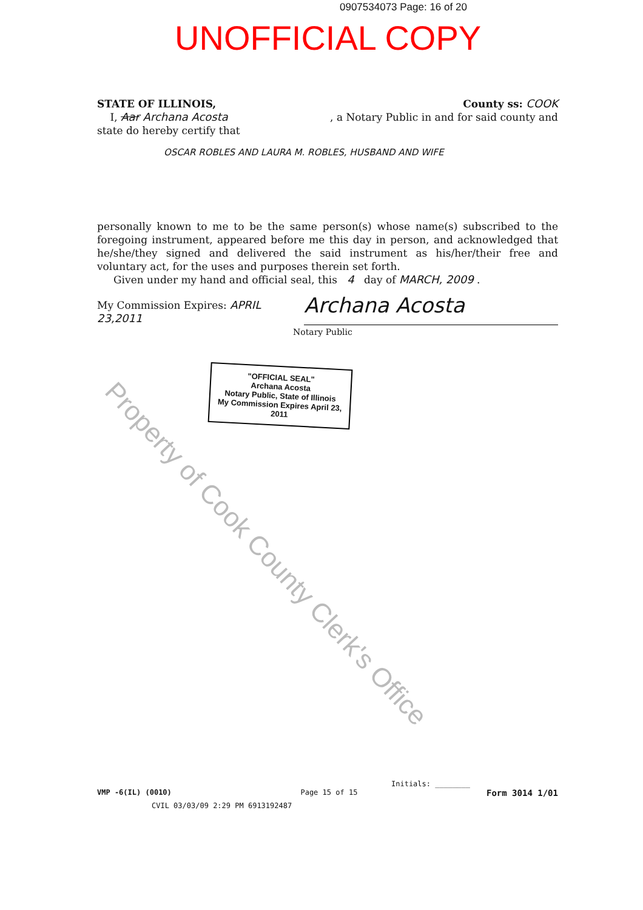0907534073 Page: 16 of 20
UNOFFICIAL COPY
STATE OF ILLINOIS, County ss: COOK
I, Aar Archana Acosta, a Notary Public in and for said county and
state do hereby certify that
OSCAR ROBLES AND LAURA M. ROBLES, HUSBAND AND WIFE
personally known to me to be the same person(s) whose name(s) subscribed to the foregoing instrument, appeared before me this day in person, and acknowledged that he/she/they signed and delivered the said instrument as his/her/their free and voluntary act, for the uses and purposes therein set forth.
Given under my hand and official seal, this 4 day of MARCH, 2009 .
My Commission Expires: APRIL 23,2011 Archana Acosta
Notary Public
"OFFICIAL SEAL"
Archana Acosta
Notary Public, State of Illinois
My Commission Expires April 23, 2011
Property of Cook County Clerk's Office
Initials: ________
VMP -6(IL) (0010) Page 15 of 15 Form 3014 1/01
CVIL 03/03/09 2:29 PM 6913192487